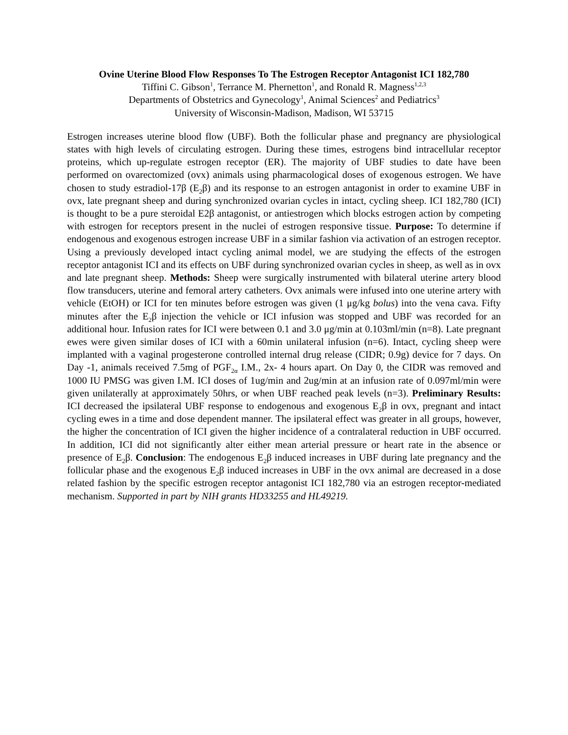Ovine Uterine Blood Flow Responses To The Estrogen Receptor Antagonist ICI 182,780
Tiffini C. Gibson<sup>1</sup>, Terrance M. Phernetton<sup>1</sup>, and Ronald R. Magness<sup>1,2,3</sup>
Departments of Obstetrics and Gynecology<sup>1</sup>, Animal Sciences<sup>2</sup> and Pediatrics<sup>3</sup>
University of Wisconsin-Madison, Madison, WI 53715
Estrogen increases uterine blood flow (UBF). Both the follicular phase and pregnancy are physiological states with high levels of circulating estrogen. During these times, estrogens bind intracellular receptor proteins, which up-regulate estrogen receptor (ER). The majority of UBF studies to date have been performed on ovarectomized (ovx) animals using pharmacological doses of exogenous estrogen. We have chosen to study estradiol-17β (E<sub>2</sub>β) and its response to an estrogen antagonist in order to examine UBF in ovx, late pregnant sheep and during synchronized ovarian cycles in intact, cycling sheep. ICI 182,780 (ICI) is thought to be a pure steroidal E2β antagonist, or antiestrogen which blocks estrogen action by competing with estrogen for receptors present in the nuclei of estrogen responsive tissue. Purpose: To determine if endogenous and exogenous estrogen increase UBF in a similar fashion via activation of an estrogen receptor. Using a previously developed intact cycling animal model, we are studying the effects of the estrogen receptor antagonist ICI and its effects on UBF during synchronized ovarian cycles in sheep, as well as in ovx and late pregnant sheep. Methods: Sheep were surgically instrumented with bilateral uterine artery blood flow transducers, uterine and femoral artery catheters. Ovx animals were infused into one uterine artery with vehicle (EtOH) or ICI for ten minutes before estrogen was given (1 μg/kg bolus) into the vena cava. Fifty minutes after the E<sub>2</sub>β injection the vehicle or ICI infusion was stopped and UBF was recorded for an additional hour. Infusion rates for ICI were between 0.1 and 3.0 μg/min at 0.103ml/min (n=8). Late pregnant ewes were given similar doses of ICI with a 60min unilateral infusion (n=6). Intact, cycling sheep were implanted with a vaginal progesterone controlled internal drug release (CIDR; 0.9g) device for 7 days. On Day -1, animals received 7.5mg of PGF<sub>2α</sub> I.M., 2x- 4 hours apart. On Day 0, the CIDR was removed and 1000 IU PMSG was given I.M. ICI doses of 1ug/min and 2ug/min at an infusion rate of 0.097ml/min were given unilaterally at approximately 50hrs, or when UBF reached peak levels (n=3). Preliminary Results: ICI decreased the ipsilateral UBF response to endogenous and exogenous E<sub>2</sub>β in ovx, pregnant and intact cycling ewes in a time and dose dependent manner. The ipsilateral effect was greater in all groups, however, the higher the concentration of ICI given the higher incidence of a contralateral reduction in UBF occurred. In addition, ICI did not significantly alter either mean arterial pressure or heart rate in the absence or presence of E<sub>2</sub>β. Conclusion: The endogenous E<sub>2</sub>β induced increases in UBF during late pregnancy and the follicular phase and the exogenous E<sub>2</sub>β induced increases in UBF in the ovx animal are decreased in a dose related fashion by the specific estrogen receptor antagonist ICI 182,780 via an estrogen receptor-mediated mechanism. Supported in part by NIH grants HD33255 and HL49219.